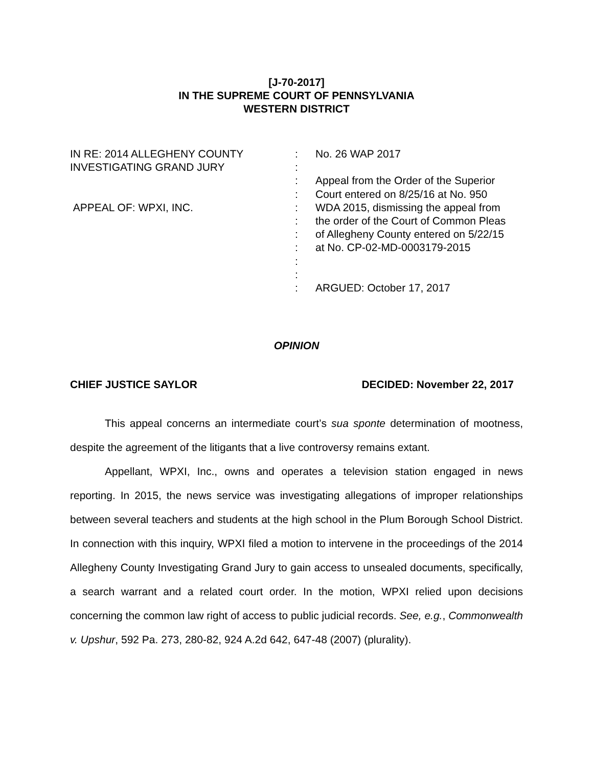[J-70-2017]
IN THE SUPREME COURT OF PENNSYLVANIA
WESTERN DISTRICT
IN RE: 2014 ALLEGHENY COUNTY
INVESTIGATING GRAND JURY
APPEAL OF: WPXI, INC.
:
:
:
:
:
:
:
:
:
:
:
No. 26 WAP 2017
Appeal from the Order of the Superior
Court entered on 8/25/16 at No. 950
WDA 2015, dismissing the appeal from
the order of the Court of Common Pleas
of Allegheny County entered on 5/22/15
at No. CP-02-MD-0003179-2015
ARGUED: October 17, 2017
OPINION
CHIEF JUSTICE SAYLOR DECIDED: November 22, 2017
This appeal concerns an intermediate court’s sua sponte determination of mootness, despite the agreement of the litigants that a live controversy remains extant.
Appellant, WPXI, Inc., owns and operates a television station engaged in news reporting. In 2015, the news service was investigating allegations of improper relationships between several teachers and students at the high school in the Plum Borough School District. In connection with this inquiry, WPXI filed a motion to intervene in the proceedings of the 2014 Allegheny County Investigating Grand Jury to gain access to unsealed documents, specifically, a search warrant and a related court order. In the motion, WPXI relied upon decisions concerning the common law right of access to public judicial records. See, e.g., Commonwealth v. Upshur, 592 Pa. 273, 280-82, 924 A.2d 642, 647-48 (2007) (plurality).